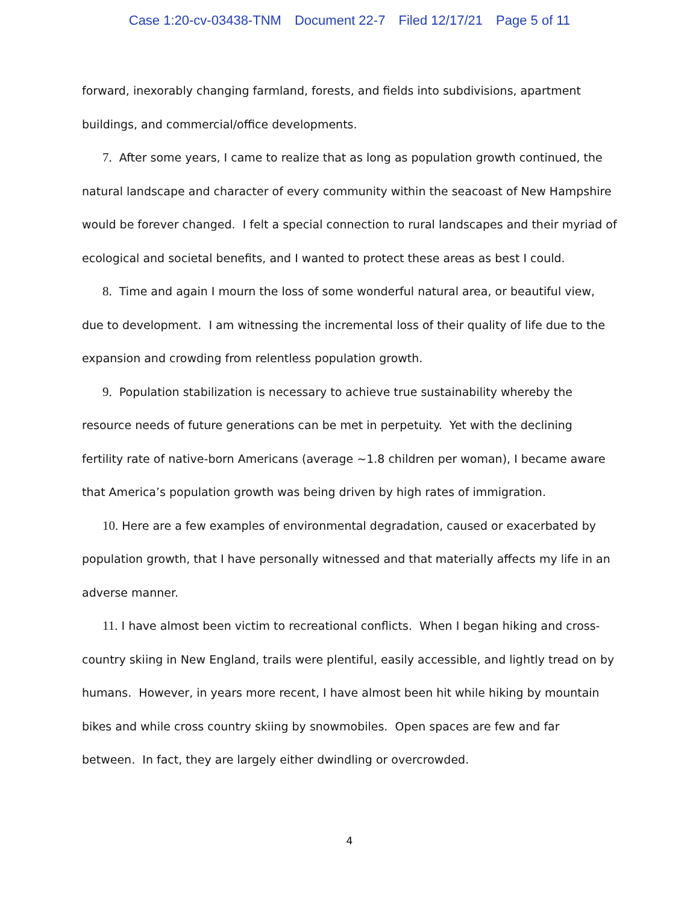Case 1:20-cv-03438-TNM Document 22-7 Filed 12/17/21 Page 5 of 11
forward, inexorably changing farmland, forests, and fields into subdivisions, apartment buildings, and commercial/office developments.
7. After some years, I came to realize that as long as population growth continued, the natural landscape and character of every community within the seacoast of New Hampshire would be forever changed. I felt a special connection to rural landscapes and their myriad of ecological and societal benefits, and I wanted to protect these areas as best I could.
8. Time and again I mourn the loss of some wonderful natural area, or beautiful view, due to development. I am witnessing the incremental loss of their quality of life due to the expansion and crowding from relentless population growth.
9. Population stabilization is necessary to achieve true sustainability whereby the resource needs of future generations can be met in perpetuity. Yet with the declining fertility rate of native-born Americans (average ~1.8 children per woman), I became aware that America’s population growth was being driven by high rates of immigration.
10. Here are a few examples of environmental degradation, caused or exacerbated by population growth, that I have personally witnessed and that materially affects my life in an adverse manner.
11. I have almost been victim to recreational conflicts. When I began hiking and cross-country skiing in New England, trails were plentiful, easily accessible, and lightly tread on by humans. However, in years more recent, I have almost been hit while hiking by mountain bikes and while cross country skiing by snowmobiles. Open spaces are few and far between. In fact, they are largely either dwindling or overcrowded.
4